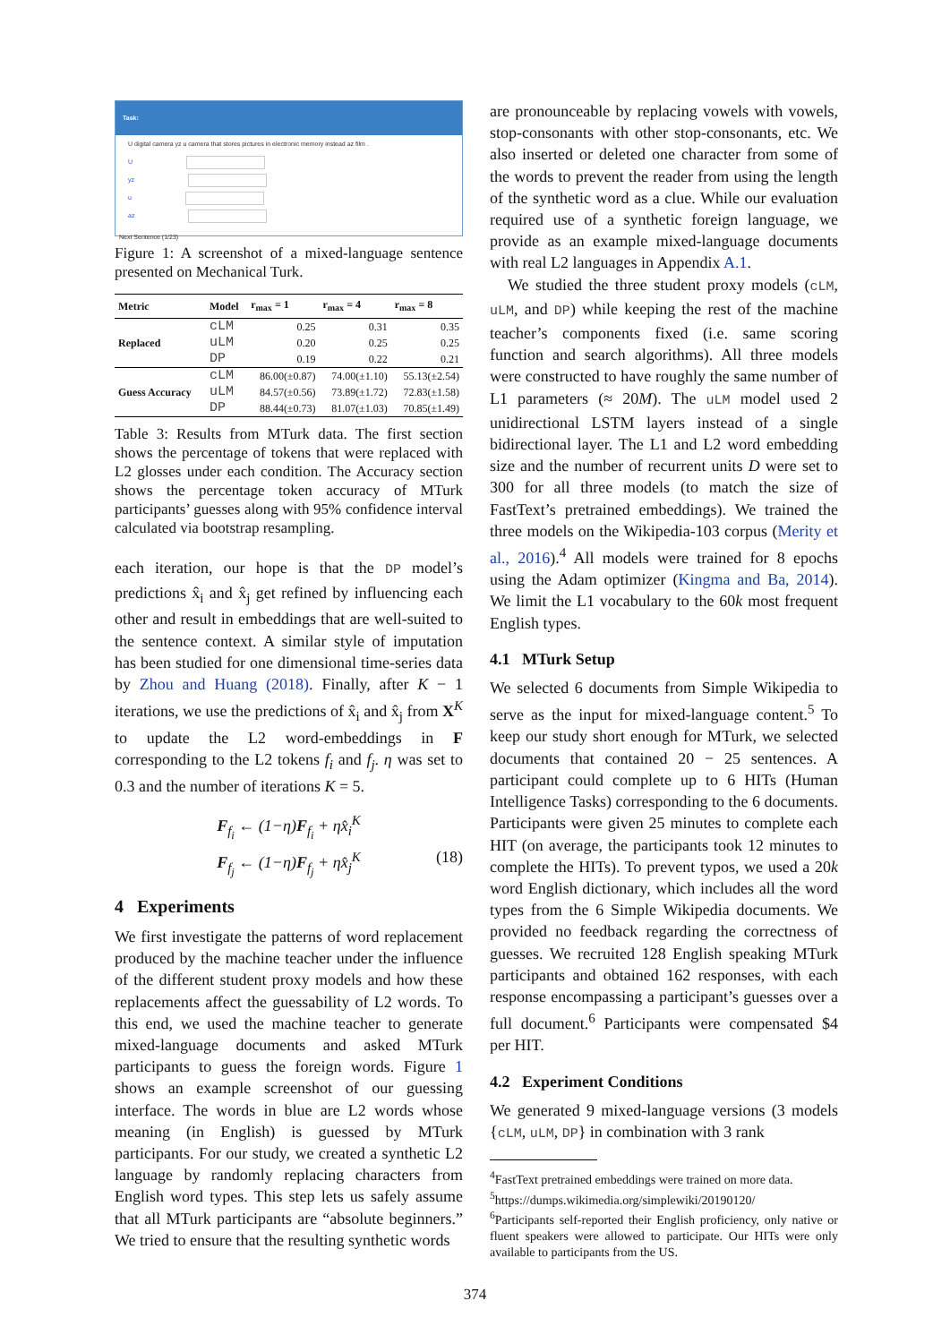Task:
U digital camera yz u camera that stores pictures in electronic memory instead az film .
U
yz
u
az
Next Sentence (1/23)
Figure 1: A screenshot of a mixed-language sentence presented on Mechanical Turk.
| Metric | Model | r<sub>max</sub> = 1 | r<sub>max</sub> = 4 | r<sub>max</sub> = 8 |
| --- | --- | --- | --- | --- |
| Replaced | cLM | 0.25 | 0.31 | 0.35 |
| | uLM | 0.20 | 0.25 | 0.25 |
| | DP | 0.19 | 0.22 | 0.21 |
| Guess Accuracy | cLM | 86.00(±0.87) | 74.00(±1.10) | 55.13(±2.54) |
| | uLM | 84.57(±0.56) | 73.89(±1.72) | 72.83(±1.58) |
| | DP | 88.44(±0.73) | 81.07(±1.03) | 70.85(±1.49) |
Table 3: Results from MTurk data. The first section shows the percentage of tokens that were replaced with L2 glosses under each condition. The Accuracy section shows the percentage token accuracy of MTurk participants’ guesses along with 95% confidence interval calculated via bootstrap resampling.
each iteration, our hope is that the DP model’s predictions x̂<sub>i</sub> and x̂<sub>j</sub> get refined by influencing each other and result in embeddings that are well-suited to the sentence context. A similar style of imputation has been studied for one dimensional time-series data by Zhou and Huang (2018). Finally, after K − 1 iterations, we use the predictions of x̂<sub>i</sub> and x̂<sub>j</sub> from X<sup>K</sup> to update the L2 word-embeddings in F corresponding to the L2 tokens f<sub>i</sub> and f<sub>j</sub>. η was set to 0.3 and the number of iterations K = 5.
F<sub>f<sub>i</sub></sub> ← (1−η)F<sub>f<sub>i</sub></sub> + ηx̂<sub>i</sub><sup>K</sup>
F<sub>f<sub>j</sub></sub> ← (1−η)F<sub>f<sub>j</sub></sub> + ηx̂<sub>j</sub><sup>K</sup> (18)
4 Experiments
We first investigate the patterns of word replacement produced by the machine teacher under the influence of the different student proxy models and how these replacements affect the guessability of L2 words. To this end, we used the machine teacher to generate mixed-language documents and asked MTurk participants to guess the foreign words. Figure 1 shows an example screenshot of our guessing interface. The words in blue are L2 words whose meaning (in English) is guessed by MTurk participants. For our study, we created a synthetic L2 language by randomly replacing characters from English word types. This step lets us safely assume that all MTurk participants are “absolute beginners.” We tried to ensure that the resulting synthetic words
are pronounceable by replacing vowels with vowels, stop-consonants with other stop-consonants, etc. We also inserted or deleted one character from some of the words to prevent the reader from using the length of the synthetic word as a clue. While our evaluation required use of a synthetic foreign language, we provide as an example mixed-language documents with real L2 languages in Appendix A.1.
We studied the three student proxy models (cLM, uLM, and DP) while keeping the rest of the machine teacher’s components fixed (i.e. same scoring function and search algorithms). All three models were constructed to have roughly the same number of L1 parameters (≈ 20M). The uLM model used 2 unidirectional LSTM layers instead of a single bidirectional layer. The L1 and L2 word embedding size and the number of recurrent units D were set to 300 for all three models (to match the size of FastText’s pretrained embeddings). We trained the three models on the Wikipedia-103 corpus (Merity et al., 2016).<sup>4</sup> All models were trained for 8 epochs using the Adam optimizer (Kingma and Ba, 2014). We limit the L1 vocabulary to the 60k most frequent English types.
4.1 MTurk Setup
We selected 6 documents from Simple Wikipedia to serve as the input for mixed-language content.<sup>5</sup> To keep our study short enough for MTurk, we selected documents that contained 20 − 25 sentences. A participant could complete up to 6 HITs (Human Intelligence Tasks) corresponding to the 6 documents. Participants were given 25 minutes to complete each HIT (on average, the participants took 12 minutes to complete the HITs). To prevent typos, we used a 20k word English dictionary, which includes all the word types from the 6 Simple Wikipedia documents. We provided no feedback regarding the correctness of guesses. We recruited 128 English speaking MTurk participants and obtained 162 responses, with each response encompassing a participant’s guesses over a full document.<sup>6</sup> Participants were compensated $4 per HIT.
4.2 Experiment Conditions
We generated 9 mixed-language versions (3 models {cLM, uLM, DP} in combination with 3 rank
<sup>4</sup> FastText pretrained embeddings were trained on more data.
<sup>5</sup> https://dumps.wikimedia.org/simplewiki/20190120/
<sup>6</sup> Participants self-reported their English proficiency, only native or fluent speakers were allowed to participate. Our HITs were only available to participants from the US.
374